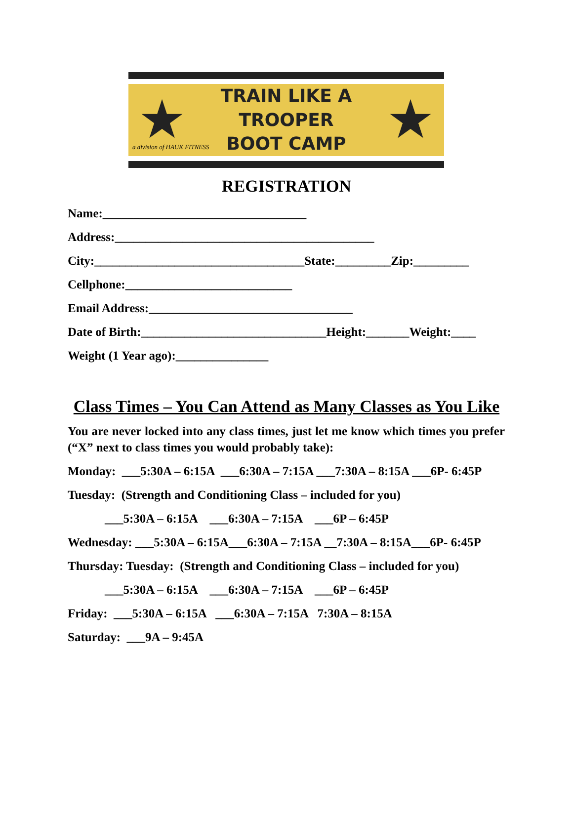★
TRAIN LIKE A TROOPER
BOOT CAMP
★
a division of HAUK FITNESS
REGISTRATION
Name:_________________________________ Address:__________________________________________ City:__________________________________State:_________Zip:_________ Cellphone:___________________________ Email Address:_________________________________ Date of Birth:______________________________Height:_______Weight:____ Weight (1 Year ago):_______________
Class Times – You Can Attend as Many Classes as You Like
You are never locked into any class times, just let me know which times you prefer (“X” next to class times you would probably take):
Monday: ___5:30A – 6:15A ___6:30A – 7:15A ___7:30A – 8:15A ___6P- 6:45P Tuesday: (Strength and Conditioning Class – included for you) ___5:30A – 6:15A ___6:30A – 7:15A ___6P – 6:45P Wednesday: ___5:30A – 6:15A___6:30A – 7:15A __7:30A – 8:15A___6P- 6:45P Thursday: Tuesday: (Strength and Conditioning Class – included for you) ___5:30A – 6:15A ___6:30A – 7:15A ___6P – 6:45P Friday: ___5:30A – 6:15A ___6:30A – 7:15A 7:30A – 8:15A Saturday: ___9A – 9:45A